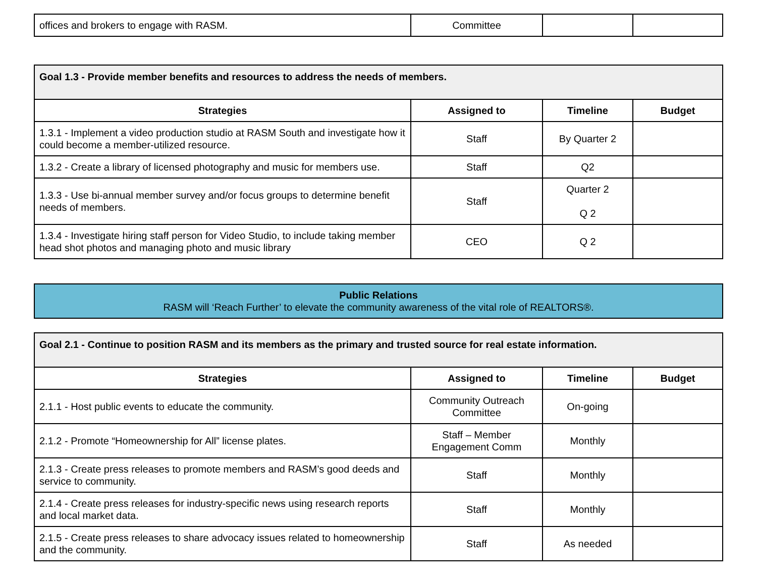| offices and brokers to engage with RASM. | Committee | | |
| Goal 1.3 - Provide member benefits and resources to address the needs of members. | | | |
| Strategies | Assigned to | Timeline | Budget |
| 1.3.1 - Implement a video production studio at RASM South and investigate how it could become a member-utilized resource. | Staff | By Quarter 2 | |
| 1.3.2 - Create a library of licensed photography and music for members use. | Staff | Q2 | |
| 1.3.3 - Use bi-annual member survey and/or focus groups to determine benefit needs of members. | Staff | Quarter 2 Q 2 | |
| 1.3.4 - Investigate hiring staff person for Video Studio, to include taking member head shot photos and managing photo and music library | CEO | Q 2 | |
| Public Relations RASM will ‘Reach Further’ to elevate the community awareness of the vital role of REALTORS®. |
| Goal 2.1 - Continue to position RASM and its members as the primary and trusted source for real estate information. | | | |
| Strategies | Assigned to | Timeline | Budget |
| 2.1.1 - Host public events to educate the community. | Community Outreach Committee | On-going | |
| 2.1.2 - Promote “Homeownership for All” license plates. | Staff – Member Engagement Comm | Monthly | |
| 2.1.3 - Create press releases to promote members and RASM’s good deeds and service to community. | Staff | Monthly | |
| 2.1.4 - Create press releases for industry-specific news using research reports and local market data. | Staff | Monthly | |
| 2.1.5 - Create press releases to share advocacy issues related to homeownership and the community. | Staff | As needed | |